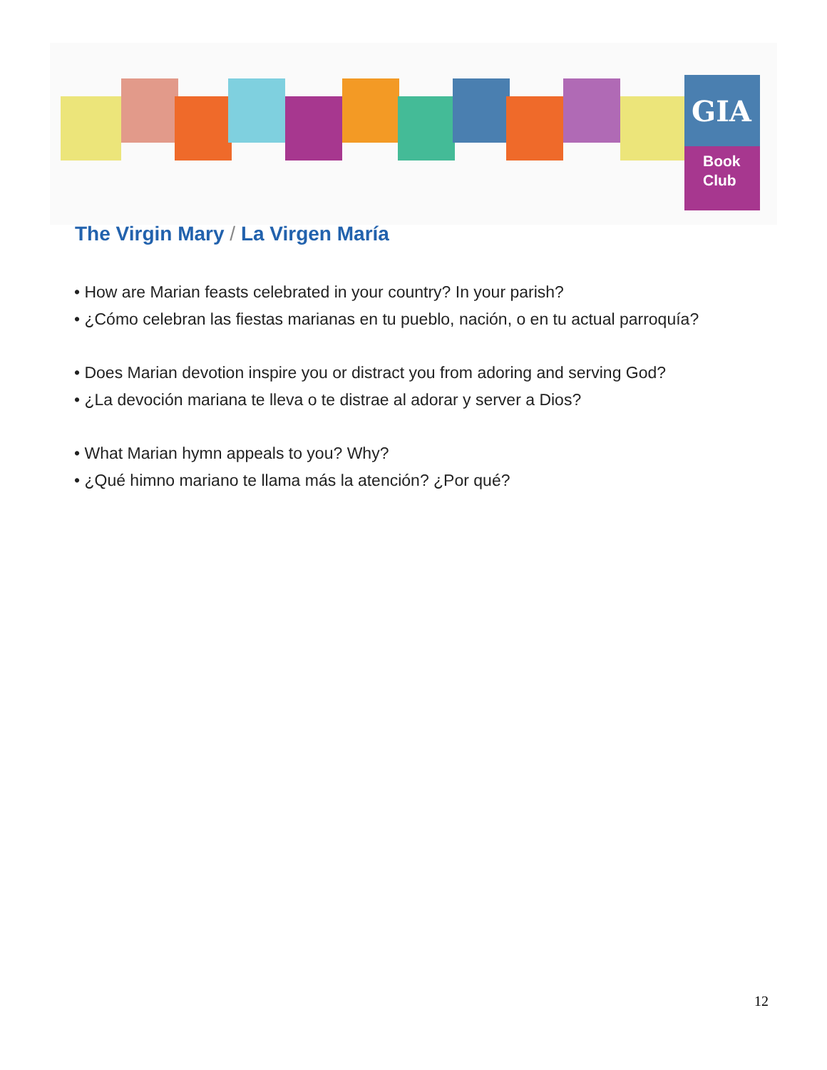GIA
Book
Club
The Virgin Mary / La Virgen María
• How are Marian feasts celebrated in your country? In your parish?
• ¿Cómo celebran las fiestas marianas en tu pueblo, nación, o en tu actual parroquía?
• Does Marian devotion inspire you or distract you from adoring and serving God?
• ¿La devoción mariana te lleva o te distrae al adorar y server a Dios?
• What Marian hymn appeals to you? Why?
• ¿Qué himno mariano te llama más la atención? ¿Por qué?
12